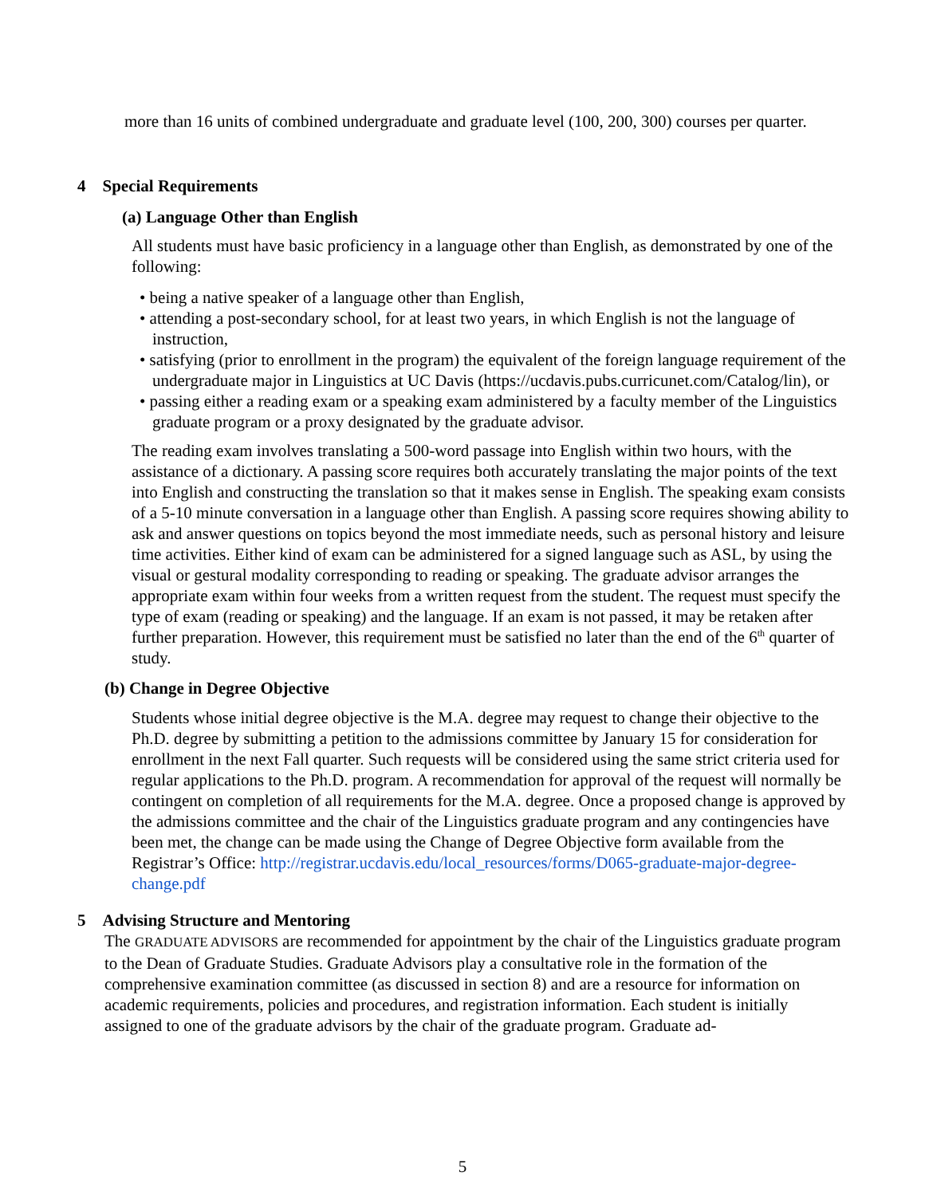more than 16 units of combined undergraduate and graduate level (100, 200, 300) courses per quarter.
4 Special Requirements
(a) Language Other than English
All students must have basic proficiency in a language other than English, as demonstrated by one of the following:
• being a native speaker of a language other than English,
• attending a post-secondary school, for at least two years, in which English is not the language of instruction,
• satisfying (prior to enrollment in the program) the equivalent of the foreign language requirement of the undergraduate major in Linguistics at UC Davis (https://ucdavis.pubs.curricunet.com/Catalog/lin), or
• passing either a reading exam or a speaking exam administered by a faculty member of the Linguistics graduate program or a proxy designated by the graduate advisor.
The reading exam involves translating a 500-word passage into English within two hours, with the assistance of a dictionary. A passing score requires both accurately translating the major points of the text into English and constructing the translation so that it makes sense in English. The speaking exam consists of a 5-10 minute conversation in a language other than English. A passing score requires showing ability to ask and answer questions on topics beyond the most immediate needs, such as personal history and leisure time activities. Either kind of exam can be administered for a signed language such as ASL, by using the visual or gestural modality corresponding to reading or speaking. The graduate advisor arranges the appropriate exam within four weeks from a written request from the student. The request must specify the type of exam (reading or speaking) and the language. If an exam is not passed, it may be retaken after further preparation. However, this requirement must be satisfied no later than the end of the 6<sup>th</sup> quarter of study.
(b) Change in Degree Objective
Students whose initial degree objective is the M.A. degree may request to change their objective to the Ph.D. degree by submitting a petition to the admissions committee by January 15 for consideration for enrollment in the next Fall quarter. Such requests will be considered using the same strict criteria used for regular applications to the Ph.D. program. A recommendation for approval of the request will normally be contingent on completion of all requirements for the M.A. degree. Once a proposed change is approved by the admissions committee and the chair of the Linguistics graduate program and any contingencies have been met, the change can be made using the Change of Degree Objective form available from the Registrar’s Office: http://registrar.ucdavis.edu/local_resources/forms/D065-graduate-major-degree-change.pdf
5 Advising Structure and Mentoring
The GRADUATE ADVISORS are recommended for appointment by the chair of the Linguistics graduate program to the Dean of Graduate Studies. Graduate Advisors play a consultative role in the formation of the comprehensive examination committee (as discussed in section 8) and are a resource for information on academic requirements, policies and procedures, and registration information. Each student is initially assigned to one of the graduate advisors by the chair of the graduate program. Graduate ad-
5